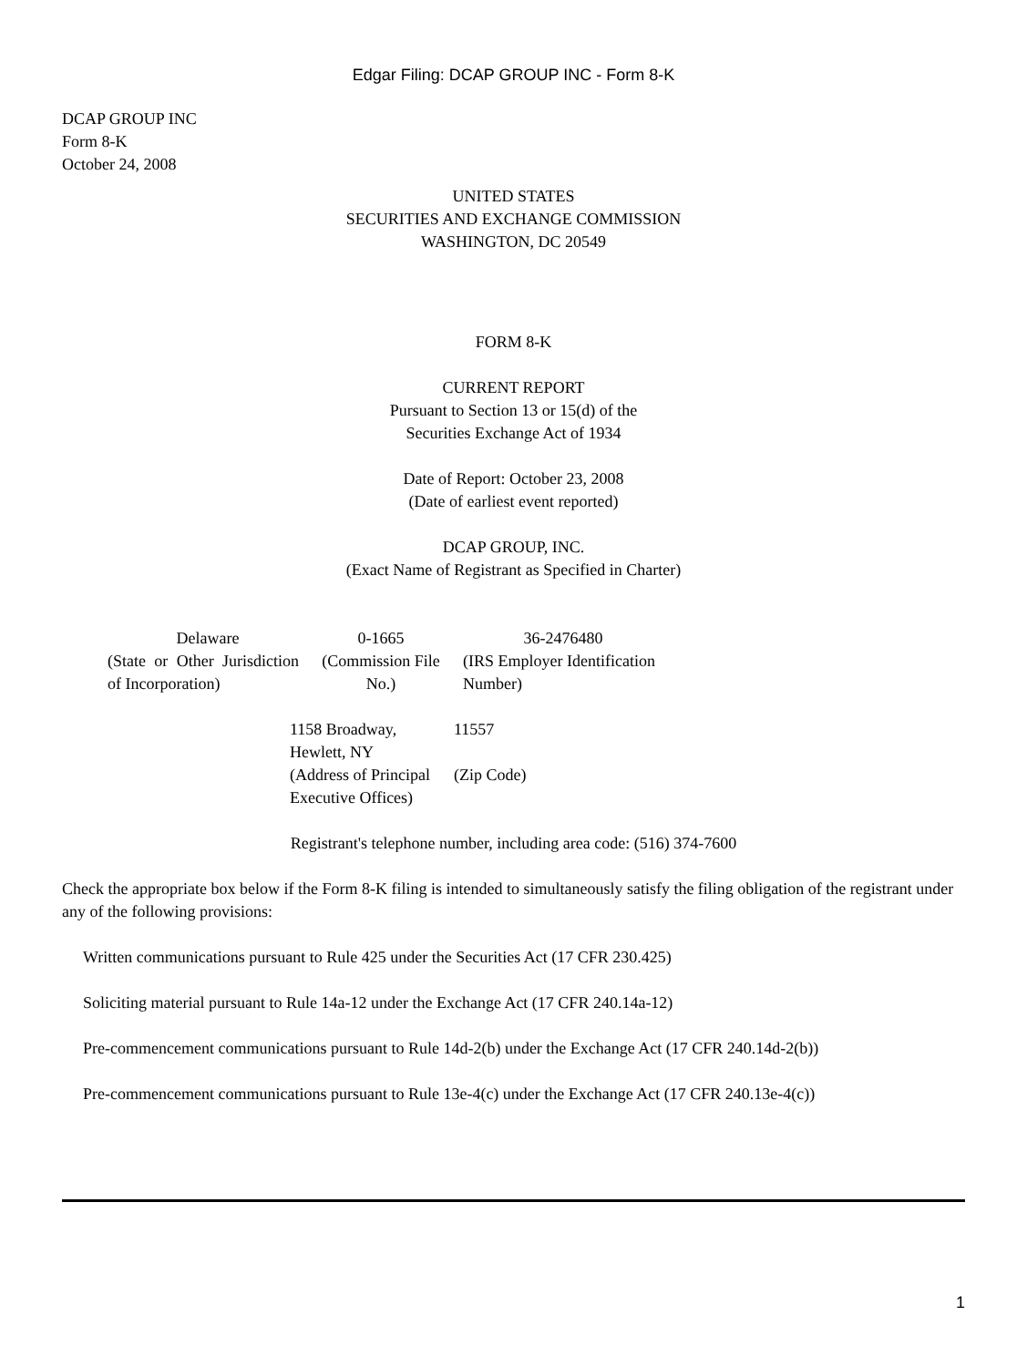Edgar Filing: DCAP GROUP INC - Form 8-K
DCAP GROUP INC
Form 8-K
October 24, 2008
UNITED STATES
SECURITIES AND EXCHANGE COMMISSION
WASHINGTON, DC 20549
FORM 8-K
CURRENT REPORT
Pursuant to Section 13 or 15(d) of the
Securities Exchange Act of 1934
Date of Report: October 23, 2008
(Date of earliest event reported)
DCAP GROUP, INC.
(Exact Name of Registrant as Specified in Charter)
| Delaware | 0-1665 | 36-2476480 |
| (State or Other Jurisdiction of Incorporation) | (Commission File No.) | (IRS Employer Identification Number) |
| 1158 Broadway, Hewlett, NY | 11557 |
| (Address of Principal Executive Offices) | (Zip Code) |
Registrant's telephone number, including area code: (516) 374-7600
Check the appropriate box below if the Form 8-K filing is intended to simultaneously satisfy the filing obligation of the registrant under any of the following provisions:
Written communications pursuant to Rule 425 under the Securities Act (17 CFR 230.425)
Soliciting material pursuant to Rule 14a-12 under the Exchange Act (17 CFR 240.14a-12)
Pre-commencement communications pursuant to Rule 14d-2(b) under the Exchange Act (17 CFR 240.14d-2(b))
Pre-commencement communications pursuant to Rule 13e-4(c) under the Exchange Act (17 CFR 240.13e-4(c))
1